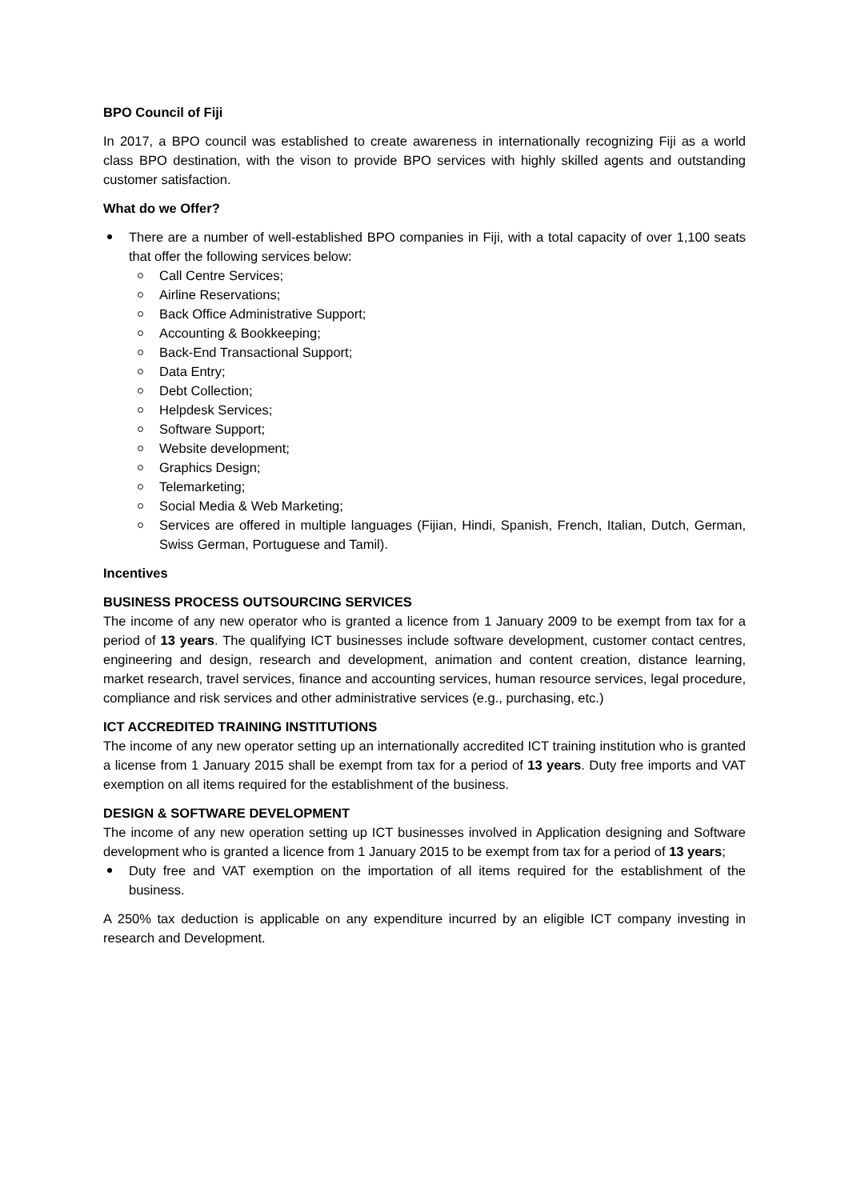BPO Council of Fiji
In 2017, a BPO council was established to create awareness in internationally recognizing Fiji as a world class BPO destination, with the vison to provide BPO services with highly skilled agents and outstanding customer satisfaction.
What do we Offer?
There are a number of well-established BPO companies in Fiji, with a total capacity of over 1,100 seats that offer the following services below:
Call Centre Services;
Airline Reservations;
Back Office Administrative Support;
Accounting & Bookkeeping;
Back-End Transactional Support;
Data Entry;
Debt Collection;
Helpdesk Services;
Software Support;
Website development;
Graphics Design;
Telemarketing;
Social Media & Web Marketing;
Services are offered in multiple languages (Fijian, Hindi, Spanish, French, Italian, Dutch, German, Swiss German, Portuguese and Tamil).
Incentives
BUSINESS PROCESS OUTSOURCING SERVICES
The income of any new operator who is granted a licence from 1 January 2009 to be exempt from tax for a period of 13 years. The qualifying ICT businesses include software development, customer contact centres, engineering and design, research and development, animation and content creation, distance learning, market research, travel services, finance and accounting services, human resource services, legal procedure, compliance and risk services and other administrative services (e.g., purchasing, etc.)
ICT ACCREDITED TRAINING INSTITUTIONS
The income of any new operator setting up an internationally accredited ICT training institution who is granted a license from 1 January 2015 shall be exempt from tax for a period of 13 years. Duty free imports and VAT exemption on all items required for the establishment of the business.
DESIGN & SOFTWARE DEVELOPMENT
The income of any new operation setting up ICT businesses involved in Application designing and Software development who is granted a licence from 1 January 2015 to be exempt from tax for a period of 13 years;
Duty free and VAT exemption on the importation of all items required for the establishment of the business.
A 250% tax deduction is applicable on any expenditure incurred by an eligible ICT company investing in research and Development.